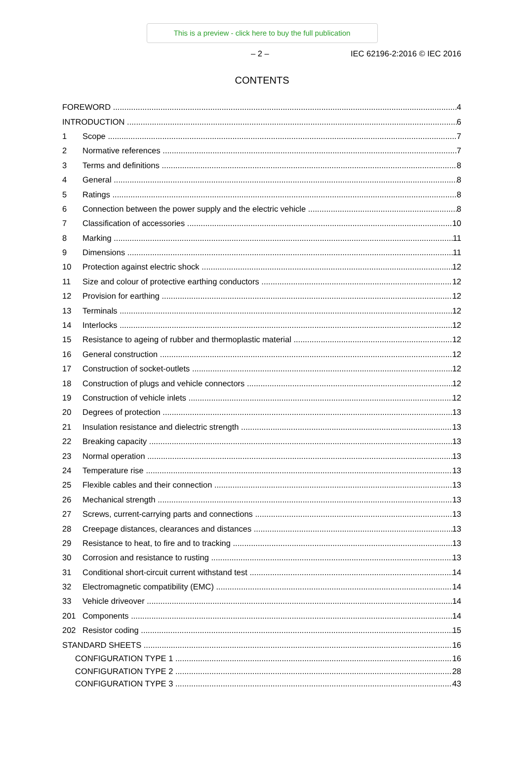This is a preview - click here to buy the full publication
– 2 – IEC 62196-2:2016 © IEC 2016
CONTENTS
FOREWORD 4
INTRODUCTION 6
1 Scope 7
2 Normative references 7
3 Terms and definitions 8
4 General 8
5 Ratings 8
6 Connection between the power supply and the electric vehicle 8
7 Classification of accessories 10
8 Marking 11
9 Dimensions 11
10 Protection against electric shock 12
11 Size and colour of protective earthing conductors 12
12 Provision for earthing 12
13 Terminals 12
14 Interlocks 12
15 Resistance to ageing of rubber and thermoplastic material 12
16 General construction 12
17 Construction of socket-outlets 12
18 Construction of plugs and vehicle connectors 12
19 Construction of vehicle inlets 12
20 Degrees of protection 13
21 Insulation resistance and dielectric strength 13
22 Breaking capacity 13
23 Normal operation 13
24 Temperature rise 13
25 Flexible cables and their connection 13
26 Mechanical strength 13
27 Screws, current-carrying parts and connections 13
28 Creepage distances, clearances and distances 13
29 Resistance to heat, to fire and to tracking 13
30 Corrosion and resistance to rusting 13
31 Conditional short-circuit current withstand test 14
32 Electromagnetic compatibility (EMC) 14
33 Vehicle driveover 14
201 Components 14
202 Resistor coding 15
STANDARD SHEETS 16
CONFIGURATION TYPE 1 16
CONFIGURATION TYPE 2 28
CONFIGURATION TYPE 3 43